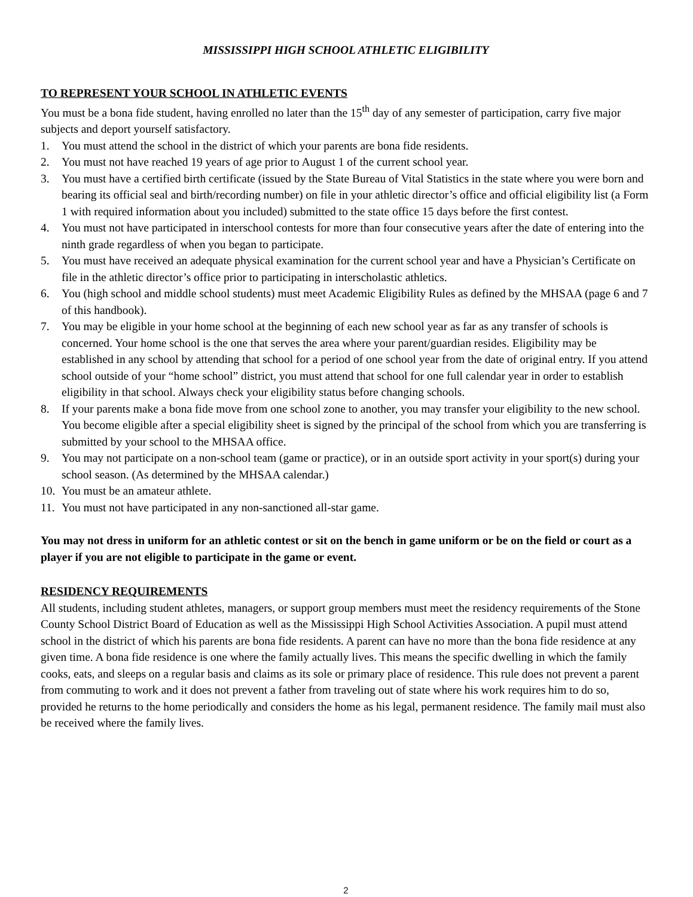MISSISSIPPI HIGH SCHOOL ATHLETIC ELIGIBILITY
TO REPRESENT YOUR SCHOOL IN ATHLETIC EVENTS
You must be a bona fide student, having enrolled no later than the 15<sup>th</sup> day of any semester of participation, carry five major subjects and deport yourself satisfactory.
1. You must attend the school in the district of which your parents are bona fide residents.
2. You must not have reached 19 years of age prior to August 1 of the current school year.
3. You must have a certified birth certificate (issued by the State Bureau of Vital Statistics in the state where you were born and bearing its official seal and birth/recording number) on file in your athletic director’s office and official eligibility list (a Form 1 with required information about you included) submitted to the state office 15 days before the first contest.
4. You must not have participated in interschool contests for more than four consecutive years after the date of entering into the ninth grade regardless of when you began to participate.
5. You must have received an adequate physical examination for the current school year and have a Physician’s Certificate on file in the athletic director’s office prior to participating in interscholastic athletics.
6. You (high school and middle school students) must meet Academic Eligibility Rules as defined by the MHSAA (page 6 and 7 of this handbook).
7. You may be eligible in your home school at the beginning of each new school year as far as any transfer of schools is concerned. Your home school is the one that serves the area where your parent/guardian resides. Eligibility may be established in any school by attending that school for a period of one school year from the date of original entry. If you attend school outside of your “home school” district, you must attend that school for one full calendar year in order to establish eligibility in that school. Always check your eligibility status before changing schools.
8. If your parents make a bona fide move from one school zone to another, you may transfer your eligibility to the new school. You become eligible after a special eligibility sheet is signed by the principal of the school from which you are transferring is submitted by your school to the MHSAA office.
9. You may not participate on a non-school team (game or practice), or in an outside sport activity in your sport(s) during your school season. (As determined by the MHSAA calendar.)
10. You must be an amateur athlete.
11. You must not have participated in any non-sanctioned all-star game.
You may not dress in uniform for an athletic contest or sit on the bench in game uniform or be on the field or court as a player if you are not eligible to participate in the game or event.
RESIDENCY REQUIREMENTS
All students, including student athletes, managers, or support group members must meet the residency requirements of the Stone County School District Board of Education as well as the Mississippi High School Activities Association. A pupil must attend school in the district of which his parents are bona fide residents. A parent can have no more than the bona fide residence at any given time. A bona fide residence is one where the family actually lives. This means the specific dwelling in which the family cooks, eats, and sleeps on a regular basis and claims as its sole or primary place of residence. This rule does not prevent a parent from commuting to work and it does not prevent a father from traveling out of state where his work requires him to do so, provided he returns to the home periodically and considers the home as his legal, permanent residence. The family mail must also be received where the family lives.
2